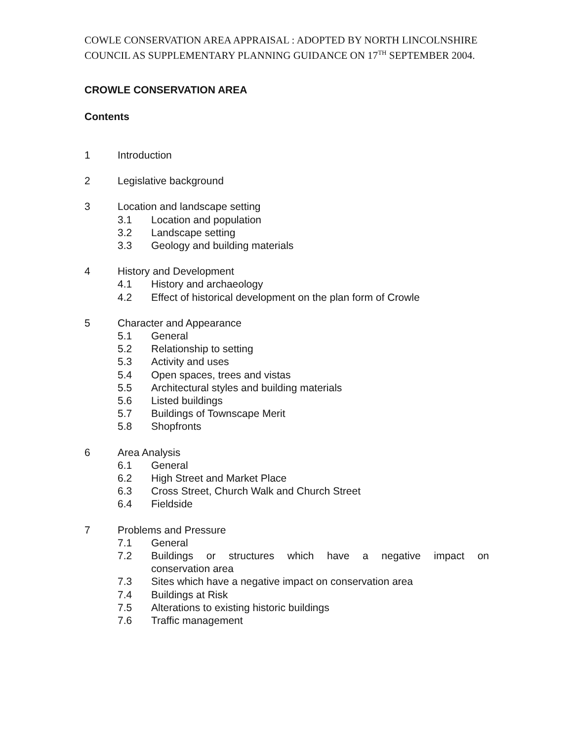COWLE CONSERVATION AREA APPRAISAL : ADOPTED BY NORTH LINCOLNSHIRE COUNCIL AS SUPPLEMENTARY PLANNING GUIDANCE ON 17<sup>TH</sup> SEPTEMBER 2004.
CROWLE CONSERVATION AREA
Contents
1 Introduction
2 Legislative background
3 Location and landscape setting
3.1 Location and population
3.2 Landscape setting
3.3 Geology and building materials
4 History and Development
4.1 History and archaeology
4.2 Effect of historical development on the plan form of Crowle
5 Character and Appearance
5.1 General
5.2 Relationship to setting
5.3 Activity and uses
5.4 Open spaces, trees and vistas
5.5 Architectural styles and building materials
5.6 Listed buildings
5.7 Buildings of Townscape Merit
5.8 Shopfronts
6 Area Analysis
6.1 General
6.2 High Street and Market Place
6.3 Cross Street, Church Walk and Church Street
6.4 Fieldside
7 Problems and Pressure
7.1 General
7.2 Buildings or structures which have a negative impact on conservation area
7.3 Sites which have a negative impact on conservation area
7.4 Buildings at Risk
7.5 Alterations to existing historic buildings
7.6 Traffic management